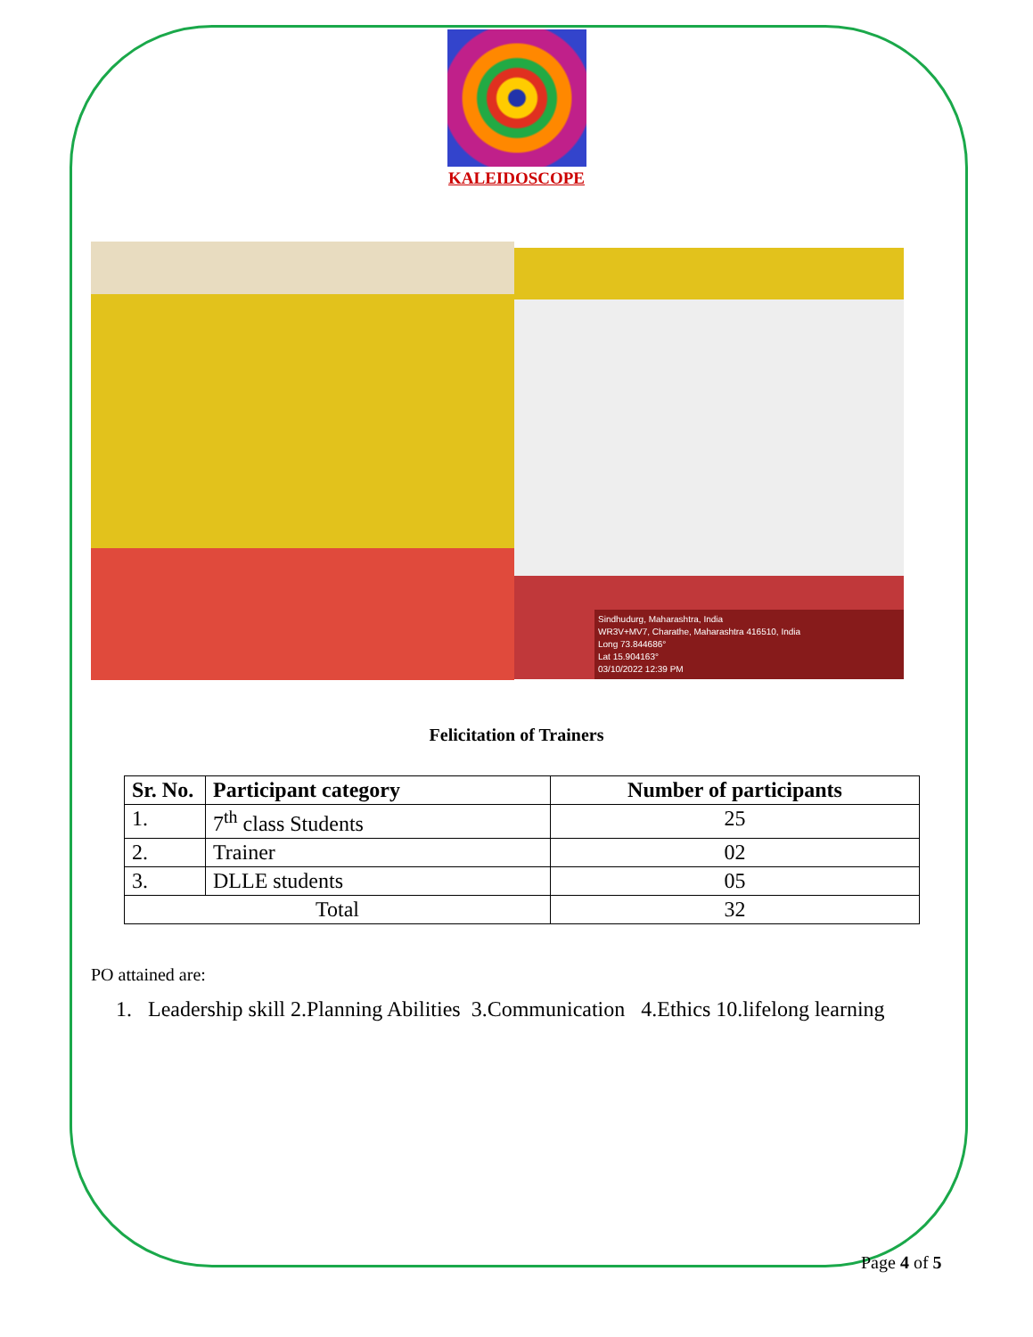KALEIDOSCOPE
Sindhudurg, Maharashtra, India
WR3V+MV7, Charathe, Maharashtra 416510, India
Long 73.844686°
Lat 15.904163°
03/10/2022 12:39 PM
Felicitation of Trainers
| Sr. No. | Participant category | Number of participants |
| --- | --- | --- |
| 1. | 7<sup>th</sup> class Students | 25 |
| 2. | Trainer | 02 |
| 3. | DLLE students | 05 |
| Total | | 32 |
PO attained are:
1. Leadership skill 2.Planning Abilities 3.Communication 4.Ethics 10.lifelong learning
Page 4 of 5